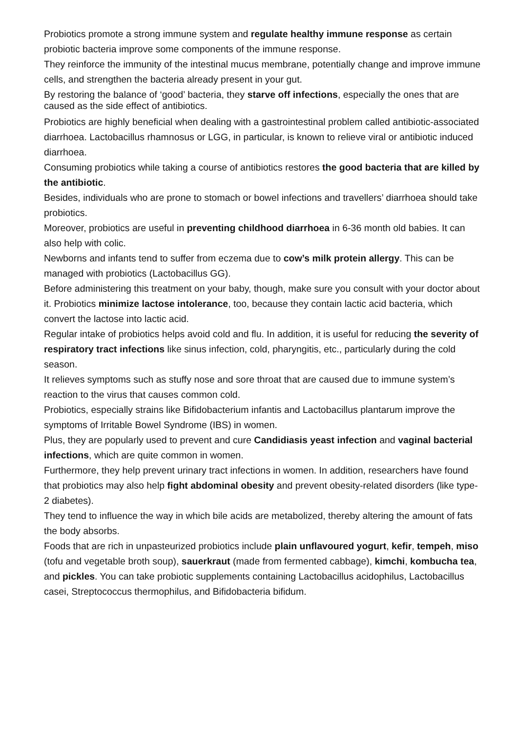Probiotics promote a strong immune system and regulate healthy immune response as certain probiotic bacteria improve some components of the immune response.
They reinforce the immunity of the intestinal mucus membrane, potentially change and improve immune cells, and strengthen the bacteria already present in your gut.
By restoring the balance of ‘good’ bacteria, they starve off infections, especially the ones that are caused as the side effect of antibiotics.
Probiotics are highly beneficial when dealing with a gastrointestinal problem called antibiotic-associated diarrhoea. Lactobacillus rhamnosus or LGG, in particular, is known to relieve viral or antibiotic induced diarrhoea.
Consuming probiotics while taking a course of antibiotics restores the good bacteria that are killed by the antibiotic.
Besides, individuals who are prone to stomach or bowel infections and travellers’ diarrhoea should take probiotics.
Moreover, probiotics are useful in preventing childhood diarrhoea in 6-36 month old babies. It can also help with colic.
Newborns and infants tend to suffer from eczema due to cow’s milk protein allergy. This can be managed with probiotics (Lactobacillus GG).
Before administering this treatment on your baby, though, make sure you consult with your doctor about it. Probiotics minimize lactose intolerance, too, because they contain lactic acid bacteria, which convert the lactose into lactic acid.
Regular intake of probiotics helps avoid cold and flu. In addition, it is useful for reducing the severity of respiratory tract infections like sinus infection, cold, pharyngitis, etc., particularly during the cold season.
It relieves symptoms such as stuffy nose and sore throat that are caused due to immune system’s reaction to the virus that causes common cold.
Probiotics, especially strains like Bifidobacterium infantis and Lactobacillus plantarum improve the symptoms of Irritable Bowel Syndrome (IBS) in women.
Plus, they are popularly used to prevent and cure Candidiasis yeast infection and vaginal bacterial infections, which are quite common in women.
Furthermore, they help prevent urinary tract infections in women. In addition, researchers have found that probiotics may also help fight abdominal obesity and prevent obesity-related disorders (like type-2 diabetes).
They tend to influence the way in which bile acids are metabolized, thereby altering the amount of fats the body absorbs.
Foods that are rich in unpasteurized probiotics include plain unflavoured yogurt, kefir, tempeh, miso (tofu and vegetable broth soup), sauerkraut (made from fermented cabbage), kimchi, kombucha tea, and pickles. You can take probiotic supplements containing Lactobacillus acidophilus, Lactobacillus casei, Streptococcus thermophilus, and Bifidobacteria bifidum.